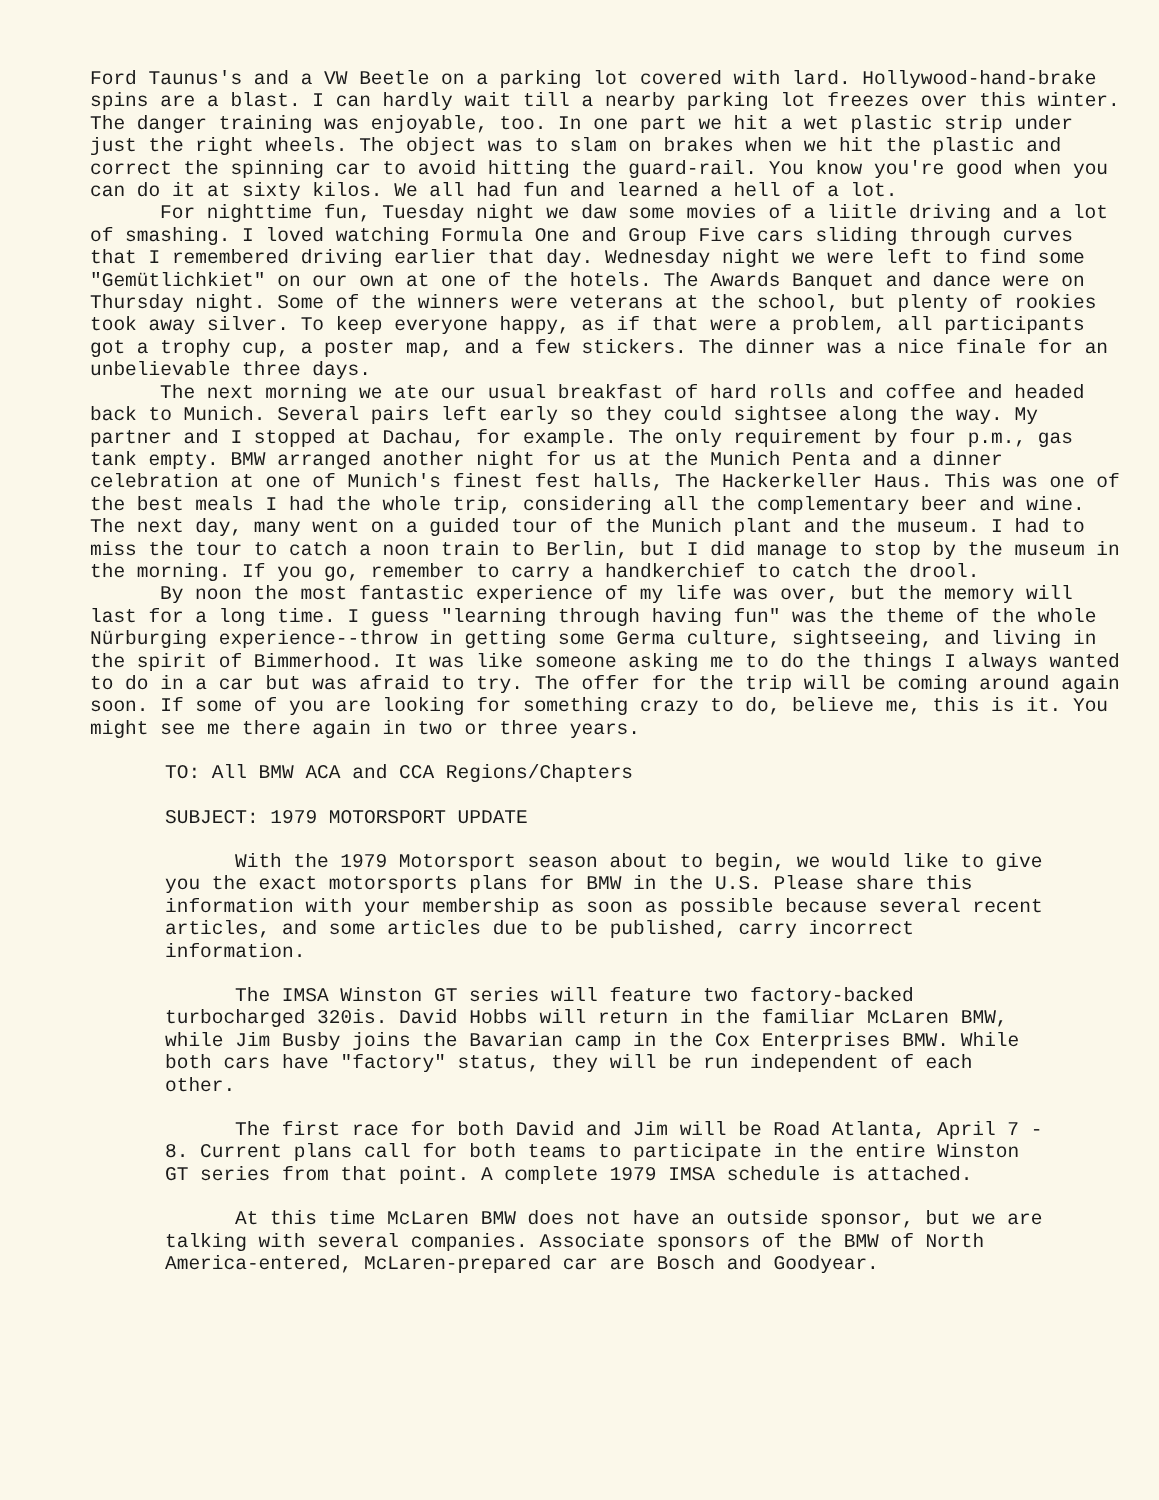Ford Taunus's and a VW Beetle on a parking lot covered with lard. Hollywood-hand-brake spins are a blast. I can hardly wait till a nearby parking lot freezes over this winter. The danger training was enjoyable, too. In one part we hit a wet plastic strip under just the right wheels. The object was to slam on brakes when we hit the plastic and correct the spinning car to avoid hitting the guard-rail. You know you're good when you can do it at sixty kilos. We all had fun and learned a hell of a lot.
For nighttime fun, Tuesday night we daw some movies of a liitle driving and a lot of smashing. I loved watching Formula One and Group Five cars sliding through curves that I remembered driving earlier that day. Wednesday night we were left to find some "Gemütlichkiet" on our own at one of the hotels. The Awards Banquet and dance were on Thursday night. Some of the winners were veterans at the school, but plenty of rookies took away silver. To keep everyone happy, as if that were a problem, all participants got a trophy cup, a poster map, and a few stickers. The dinner was a nice finale for an unbelievable three days.
The next morning we ate our usual breakfast of hard rolls and coffee and headed back to Munich. Several pairs left early so they could sightsee along the way. My partner and I stopped at Dachau, for example. The only requirement by four p.m., gas tank empty. BMW arranged another night for us at the Munich Penta and a dinner celebration at one of Munich's finest fest halls, The Hackerkeller Haus. This was one of the best meals I had the whole trip, considering all the complementary beer and wine. The next day, many went on a guided tour of the Munich plant and the museum. I had to miss the tour to catch a noon train to Berlin, but I did manage to stop by the museum in the morning. If you go, remember to carry a handkerchief to catch the drool.
By noon the most fantastic experience of my life was over, but the memory will last for a long time. I guess "learning through having fun" was the theme of the whole Nürburging experience--throw in getting some Germa culture, sightseeing, and living in the spirit of Bimmerhood. It was like someone asking me to do the things I always wanted to do in a car but was afraid to try. The offer for the trip will be coming around again soon. If some of you are looking for something crazy to do, believe me, this is it. You might see me there again in two or three years.
TO: All BMW ACA and CCA Regions/Chapters
SUBJECT: 1979 MOTORSPORT UPDATE
With the 1979 Motorsport season about to begin, we would like to give you the exact motorsports plans for BMW in the U.S. Please share this information with your membership as soon as possible because several recent articles, and some articles due to be published, carry incorrect information.
The IMSA Winston GT series will feature two factory-backed turbocharged 320is. David Hobbs will return in the familiar McLaren BMW, while Jim Busby joins the Bavarian camp in the Cox Enterprises BMW. While both cars have "factory" status, they will be run independent of each other.
The first race for both David and Jim will be Road Atlanta, April 7 - 8. Current plans call for both teams to participate in the entire Winston GT series from that point. A complete 1979 IMSA schedule is attached.
At this time McLaren BMW does not have an outside sponsor, but we are talking with several companies. Associate sponsors of the BMW of North America-entered, McLaren-prepared car are Bosch and Goodyear.